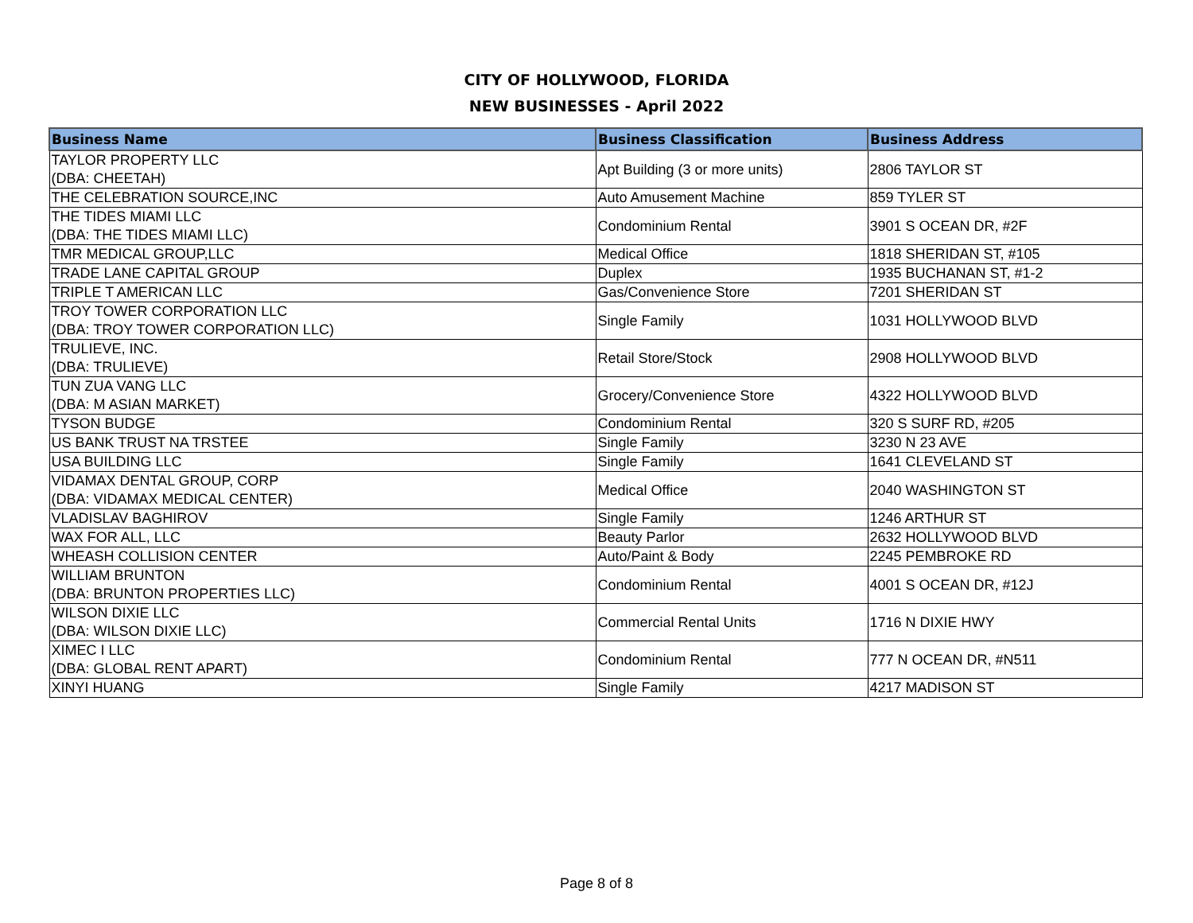CITY OF HOLLYWOOD, FLORIDA
NEW BUSINESSES - April 2022
| Business Name | Business Classification | Business Address |
| --- | --- | --- |
| TAYLOR PROPERTY LLC (DBA: CHEETAH) | Apt Building (3 or more units) | 2806 TAYLOR ST |
| THE CELEBRATION SOURCE,INC | Auto Amusement Machine | 859 TYLER ST |
| THE TIDES MIAMI LLC (DBA: THE TIDES MIAMI LLC) | Condominium Rental | 3901 S OCEAN DR, #2F |
| TMR MEDICAL GROUP,LLC | Medical Office | 1818 SHERIDAN ST, #105 |
| TRADE LANE CAPITAL GROUP | Duplex | 1935 BUCHANAN ST, #1-2 |
| TRIPLE T AMERICAN LLC | Gas/Convenience Store | 7201 SHERIDAN ST |
| TROY TOWER CORPORATION LLC (DBA: TROY TOWER CORPORATION LLC) | Single Family | 1031 HOLLYWOOD BLVD |
| TRULIEVE, INC. (DBA: TRULIEVE) | Retail Store/Stock | 2908 HOLLYWOOD BLVD |
| TUN ZUA VANG LLC (DBA: M ASIAN MARKET) | Grocery/Convenience Store | 4322 HOLLYWOOD BLVD |
| TYSON BUDGE | Condominium Rental | 320 S SURF RD, #205 |
| US BANK TRUST NA TRSTEE | Single Family | 3230 N 23 AVE |
| USA BUILDING LLC | Single Family | 1641 CLEVELAND ST |
| VIDAMAX DENTAL GROUP, CORP (DBA: VIDAMAX MEDICAL CENTER) | Medical Office | 2040 WASHINGTON ST |
| VLADISLAV BAGHIROV | Single Family | 1246 ARTHUR ST |
| WAX FOR ALL, LLC | Beauty Parlor | 2632 HOLLYWOOD BLVD |
| WHEASH COLLISION CENTER | Auto/Paint & Body | 2245 PEMBROKE RD |
| WILLIAM BRUNTON (DBA: BRUNTON PROPERTIES LLC) | Condominium Rental | 4001 S OCEAN DR, #12J |
| WILSON DIXIE LLC (DBA: WILSON DIXIE LLC) | Commercial Rental Units | 1716 N DIXIE HWY |
| XIMEC I LLC (DBA: GLOBAL RENT APART) | Condominium Rental | 777 N OCEAN DR, #N511 |
| XINYI HUANG | Single Family | 4217 MADISON ST |
Page 8 of 8